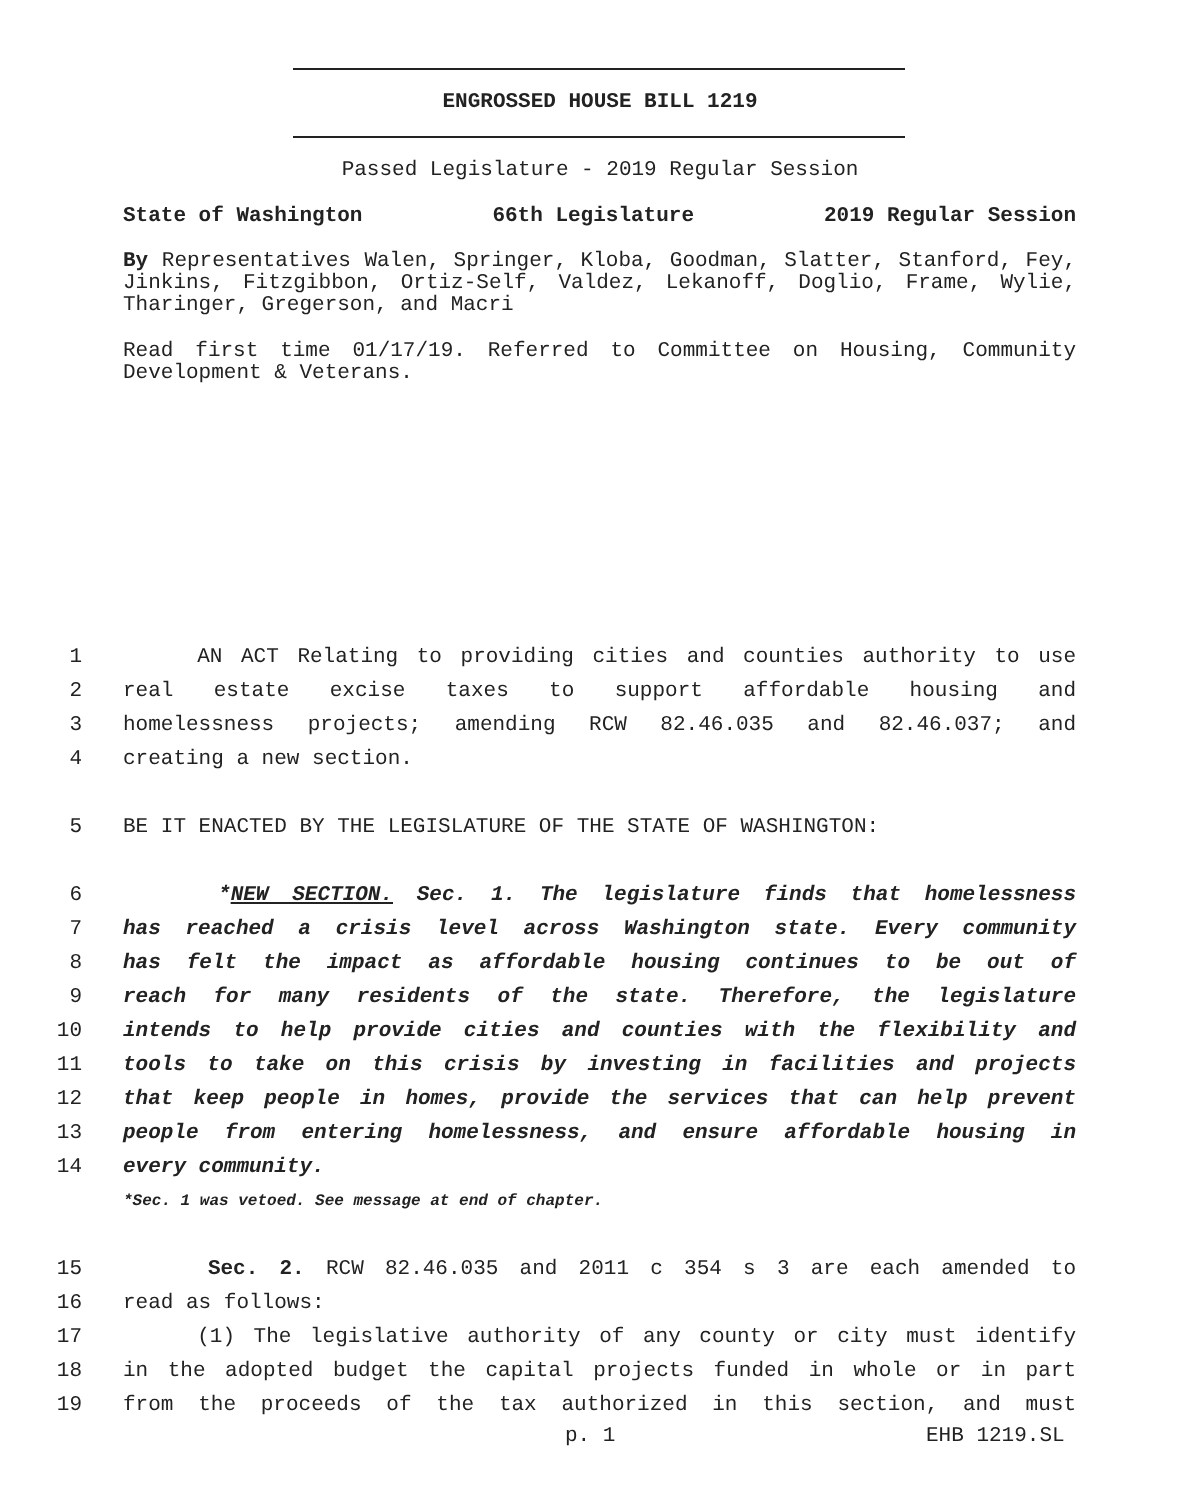ENGROSSED HOUSE BILL 1219
Passed Legislature - 2019 Regular Session
State of Washington 66th Legislature 2019 Regular Session
By Representatives Walen, Springer, Kloba, Goodman, Slatter, Stanford, Fey, Jinkins, Fitzgibbon, Ortiz-Self, Valdez, Lekanoff, Doglio, Frame, Wylie, Tharinger, Gregerson, and Macri
Read first time 01/17/19. Referred to Committee on Housing, Community Development & Veterans.
1 AN ACT Relating to providing cities and counties authority to use
2 real estate excise taxes to support affordable housing and
3 homelessness projects; amending RCW 82.46.035 and 82.46.037; and
4 creating a new section.
5 BE IT ENACTED BY THE LEGISLATURE OF THE STATE OF WASHINGTON:
6 *NEW SECTION. Sec. 1. The legislature finds that homelessness
7 has reached a crisis level across Washington state. Every community
8 has felt the impact as affordable housing continues to be out of
9 reach for many residents of the state. Therefore, the legislature
10 intends to help provide cities and counties with the flexibility and
11 tools to take on this crisis by investing in facilities and projects
12 that keep people in homes, provide the services that can help prevent
13 people from entering homelessness, and ensure affordable housing in
14 every community.
*Sec. 1 was vetoed. See message at end of chapter.
15 Sec. 2. RCW 82.46.035 and 2011 c 354 s 3 are each amended to
16 read as follows:
17 (1) The legislative authority of any county or city must identify
18 in the adopted budget the capital projects funded in whole or in part
19 from the proceeds of the tax authorized in this section, and must
p. 1 EHB 1219.SL